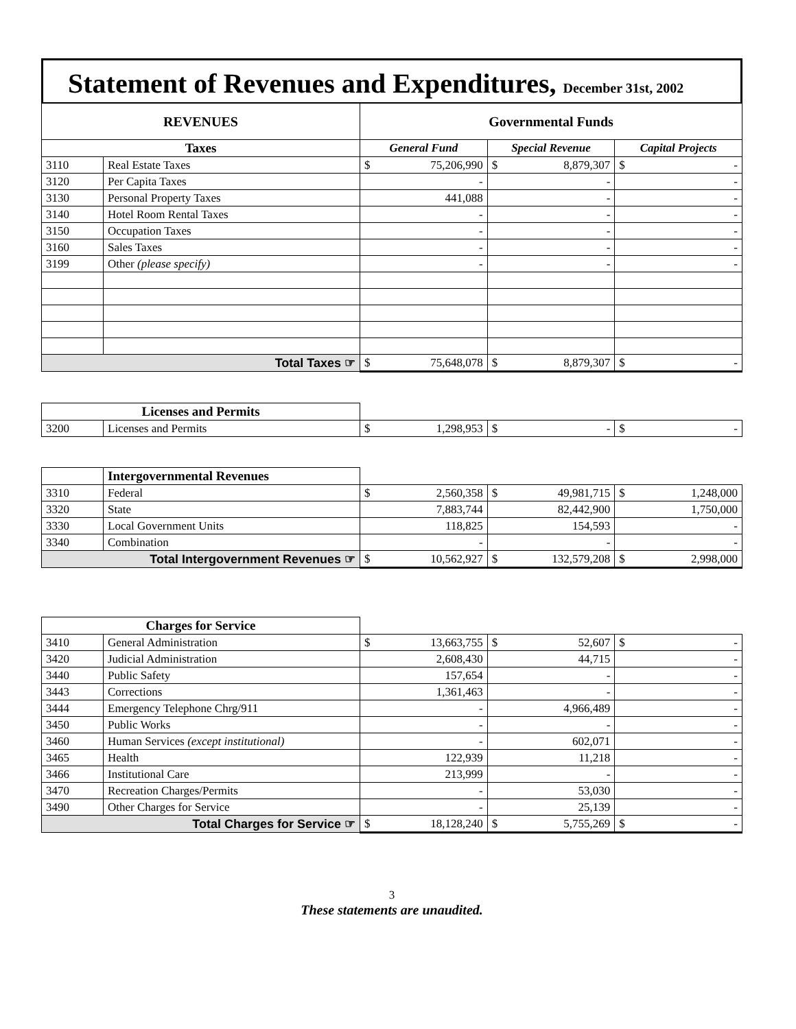Statement of Revenues and Expenditures, December 31st, 2002
| REVENUES | | Governmental Funds | | |
| --- | --- | --- | --- | --- |
| Taxes | | General Fund | Special Revenue | Capital Projects |
| 3110 | Real Estate Taxes | $ 75,206,990 | $ 8,879,307 | $ - |
| 3120 | Per Capita Taxes | - | - | - |
| 3130 | Personal Property Taxes | 441,088 | - | - |
| 3140 | Hotel Room Rental Taxes | - | - | - |
| 3150 | Occupation Taxes | - | - | - |
| 3160 | Sales Taxes | - | - | - |
| 3199 | Other (please specify) | - | - | - |
| Total Taxes ☞ | | $ 75,648,078 | $ 8,879,307 | $ - |
| Licenses and Permits | | | | |
| 3200 | Licenses and Permits | $ 1,298,953 | $ - | $ - |
| | Intergovernmental Revenues | | | |
| 3310 | Federal | $ 2,560,358 | $ 49,981,715 | $ 1,248,000 |
| 3320 | State | 7,883,744 | 82,442,900 | 1,750,000 |
| 3330 | Local Government Units | 118,825 | 154,593 | - |
| 3340 | Combination | - | - | - |
| Total Intergovernment Revenues ☞ | | $ 10,562,927 | $ 132,579,208 | $ 2,998,000 |
| Charges for Service | | | | |
| 3410 | General Administration | $ 13,663,755 | $ 52,607 | $ - |
| 3420 | Judicial Administration | 2,608,430 | 44,715 | - |
| 3440 | Public Safety | 157,654 | - | - |
| 3443 | Corrections | 1,361,463 | - | - |
| 3444 | Emergency Telephone Chrg/911 | - | 4,966,489 | - |
| 3450 | Public Works | - | - | - |
| 3460 | Human Services (except institutional) | - | 602,071 | - |
| 3465 | Health | 122,939 | 11,218 | - |
| 3466 | Institutional Care | 213,999 | - | - |
| 3470 | Recreation Charges/Permits | - | 53,030 | - |
| 3490 | Other Charges for Service | - | 25,139 | - |
| Total Charges for Service ☞ | | $ 18,128,240 | $ 5,755,269 | $ - |
3
These statements are unaudited.